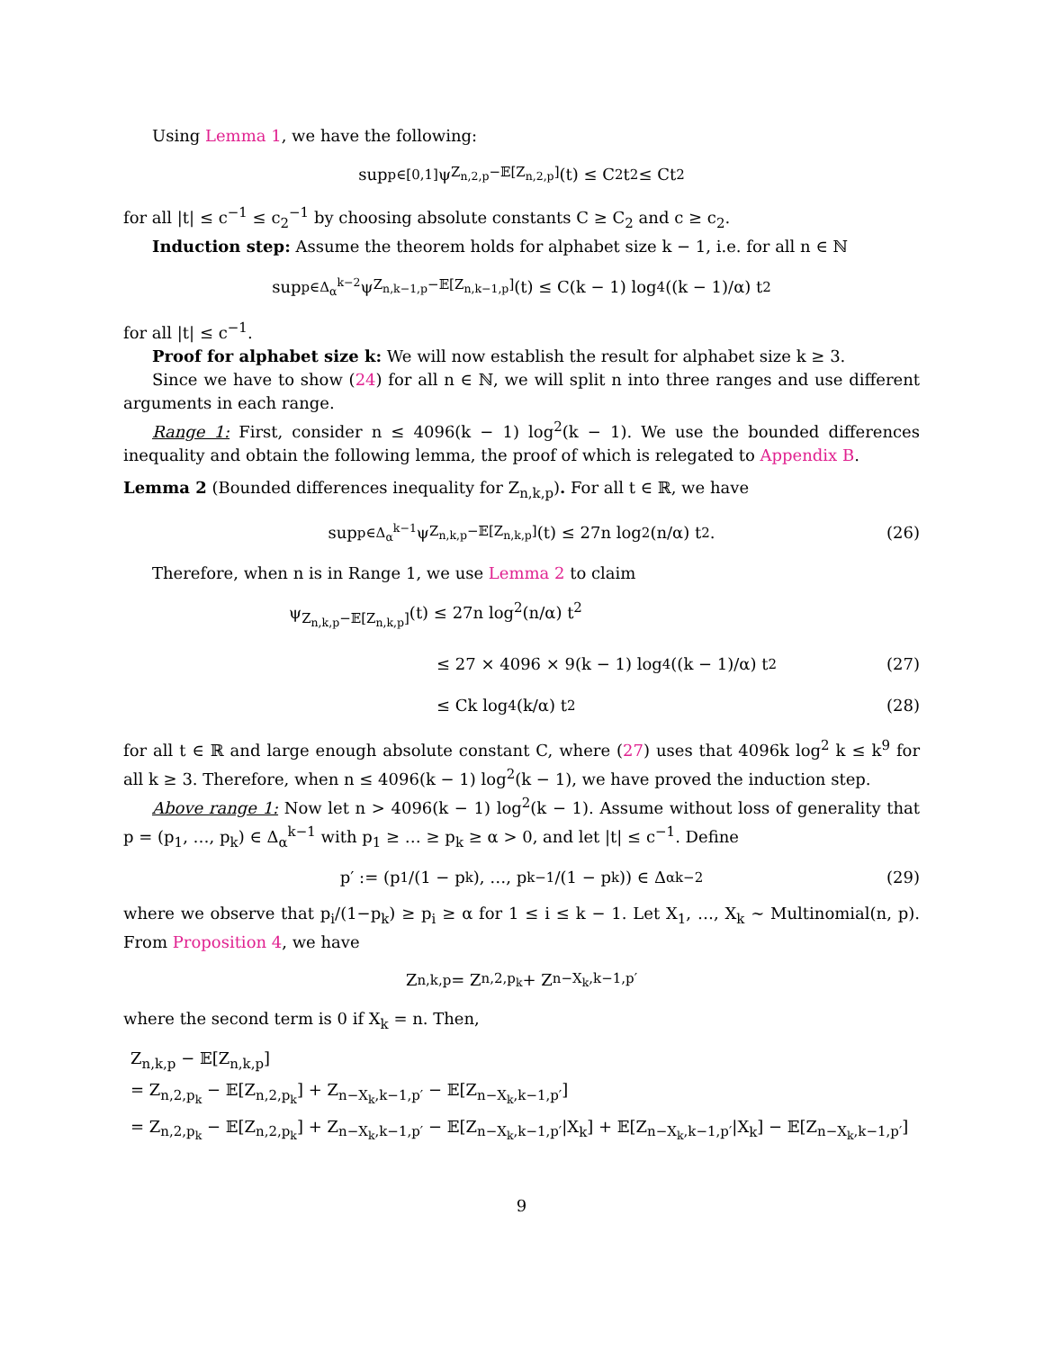Using Lemma 1, we have the following:
sup<sub>p∈[0,1]</sub> ψ<sub>Z<sub>n,2,p</sub>−𝔼[Z<sub>n,2,p</sub>]</sub>(t) ≤ C<sub>2</sub>t<sup>2</sup> ≤ Ct<sup>2</sup>
for all |t| ≤ c<sup>−1</sup> ≤ c<sub>2</sub><sup>−1</sup> by choosing absolute constants C ≥ C<sub>2</sub> and c ≥ c<sub>2</sub>.
Induction step: Assume the theorem holds for alphabet size k − 1, i.e. for all n ∈ ℕ
sup<sub>p∈Δ<sub>α</sub><sup>k−2</sup></sub> ψ<sub>Z<sub>n,k−1,p</sub>−𝔼[Z<sub>n,k−1,p</sub>]</sub>(t) ≤ C(k − 1) log<sup>4</sup>((k − 1)/α) t<sup>2</sup>
for all |t| ≤ c<sup>−1</sup>.
Proof for alphabet size k: We will now establish the result for alphabet size k ≥ 3.
Since we have to show (24) for all n ∈ ℕ, we will split n into three ranges and use different arguments in each range.
Range 1: First, consider n ≤ 4096(k − 1) log<sup>2</sup>(k − 1). We use the bounded differences inequality and obtain the following lemma, the proof of which is relegated to Appendix B.
Lemma 2 (Bounded differences inequality for Z<sub>n,k,p</sub>). For all t ∈ ℝ, we have
sup<sub>p∈Δ<sub>α</sub><sup>k−1</sup></sub> ψ<sub>Z<sub>n,k,p</sub>−𝔼[Z<sub>n,k,p</sub>]</sub>(t) ≤ 27n log<sup>2</sup>(n/α) t<sup>2</sup>. (26)
Therefore, when n is in Range 1, we use Lemma 2 to claim
ψ<sub>Z<sub>n,k,p</sub>−𝔼[Z<sub>n,k,p</sub>]</sub>(t) ≤ 27n log<sup>2</sup>(n/α) t<sup>2</sup>
≤ 27 × 4096 × 9(k − 1) log<sup>4</sup>((k − 1)/α) t<sup>2</sup> (27)
≤ Ck log<sup>4</sup>(k/α) t<sup>2</sup> (28)
for all t ∈ ℝ and large enough absolute constant C, where (27) uses that 4096k log<sup>2</sup> k ≤ k<sup>9</sup> for all k ≥ 3. Therefore, when n ≤ 4096(k − 1) log<sup>2</sup>(k − 1), we have proved the induction step.
Above range 1: Now let n > 4096(k − 1) log<sup>2</sup>(k − 1). Assume without loss of generality that p = (p<sub>1</sub>, …, p<sub>k</sub>) ∈ Δ<sub>α</sub><sup>k−1</sup> with p<sub>1</sub> ≥ … ≥ p<sub>k</sub> ≥ α > 0, and let |t| ≤ c<sup>−1</sup>. Define
p′ := (p<sub>1</sub>/(1 − p<sub>k</sub>), …, p<sub>k−1</sub>/(1 − p<sub>k</sub>)) ∈ Δ<sub>α</sub><sup>k−2</sup> (29)
where we observe that p<sub>i</sub>/(1−p<sub>k</sub>) ≥ p<sub>i</sub> ≥ α for 1 ≤ i ≤ k − 1. Let X<sub>1</sub>, …, X<sub>k</sub> ∼ Multinomial(n, p). From Proposition 4, we have
Z<sub>n,k,p</sub> = Z<sub>n,2,p<sub>k</sub></sub> + Z<sub>n−X<sub>k</sub>,k−1,p′</sub>
where the second term is 0 if X<sub>k</sub> = n. Then,
Z<sub>n,k,p</sub> − 𝔼[Z<sub>n,k,p</sub>]
= Z<sub>n,2,p<sub>k</sub></sub> − 𝔼[Z<sub>n,2,p<sub>k</sub></sub>] + Z<sub>n−X<sub>k</sub>,k−1,p′</sub> − 𝔼[Z<sub>n−X<sub>k</sub>,k−1,p′</sub>]
= Z<sub>n,2,p<sub>k</sub></sub> − 𝔼[Z<sub>n,2,p<sub>k</sub></sub>] + Z<sub>n−X<sub>k</sub>,k−1,p′</sub> − 𝔼[Z<sub>n−X<sub>k</sub>,k−1,p′</sub>|X<sub>k</sub>] + 𝔼[Z<sub>n−X<sub>k</sub>,k−1,p′</sub>|X<sub>k</sub>] − 𝔼[Z<sub>n−X<sub>k</sub>,k−1,p′</sub>]
9